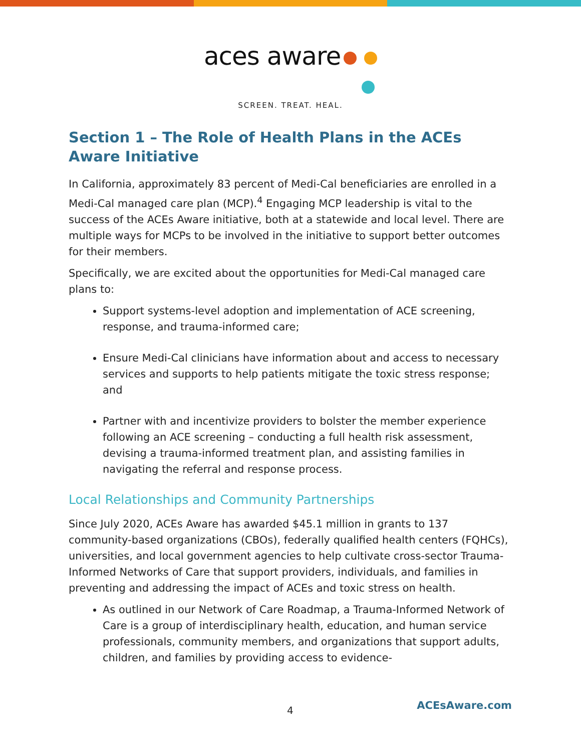aces aware
SCREEN. TREAT. HEAL.
Section 1 – The Role of Health Plans in the ACEs Aware Initiative
In California, approximately 83 percent of Medi-Cal beneficiaries are enrolled in a Medi-Cal managed care plan (MCP).<sup>4</sup> Engaging MCP leadership is vital to the success of the ACEs Aware initiative, both at a statewide and local level. There are multiple ways for MCPs to be involved in the initiative to support better outcomes for their members.
Specifically, we are excited about the opportunities for Medi-Cal managed care plans to:
Support systems-level adoption and implementation of ACE screening, response, and trauma-informed care;
Ensure Medi-Cal clinicians have information about and access to necessary services and supports to help patients mitigate the toxic stress response; and
Partner with and incentivize providers to bolster the member experience following an ACE screening – conducting a full health risk assessment, devising a trauma-informed treatment plan, and assisting families in navigating the referral and response process.
Local Relationships and Community Partnerships
Since July 2020, ACEs Aware has awarded $45.1 million in grants to 137 community-based organizations (CBOs), federally qualified health centers (FQHCs), universities, and local government agencies to help cultivate cross-sector Trauma-Informed Networks of Care that support providers, individuals, and families in preventing and addressing the impact of ACEs and toxic stress on health.
As outlined in our Network of Care Roadmap, a Trauma-Informed Network of Care is a group of interdisciplinary health, education, and human service professionals, community members, and organizations that support adults, children, and families by providing access to evidence-
4 ACEsAware.com